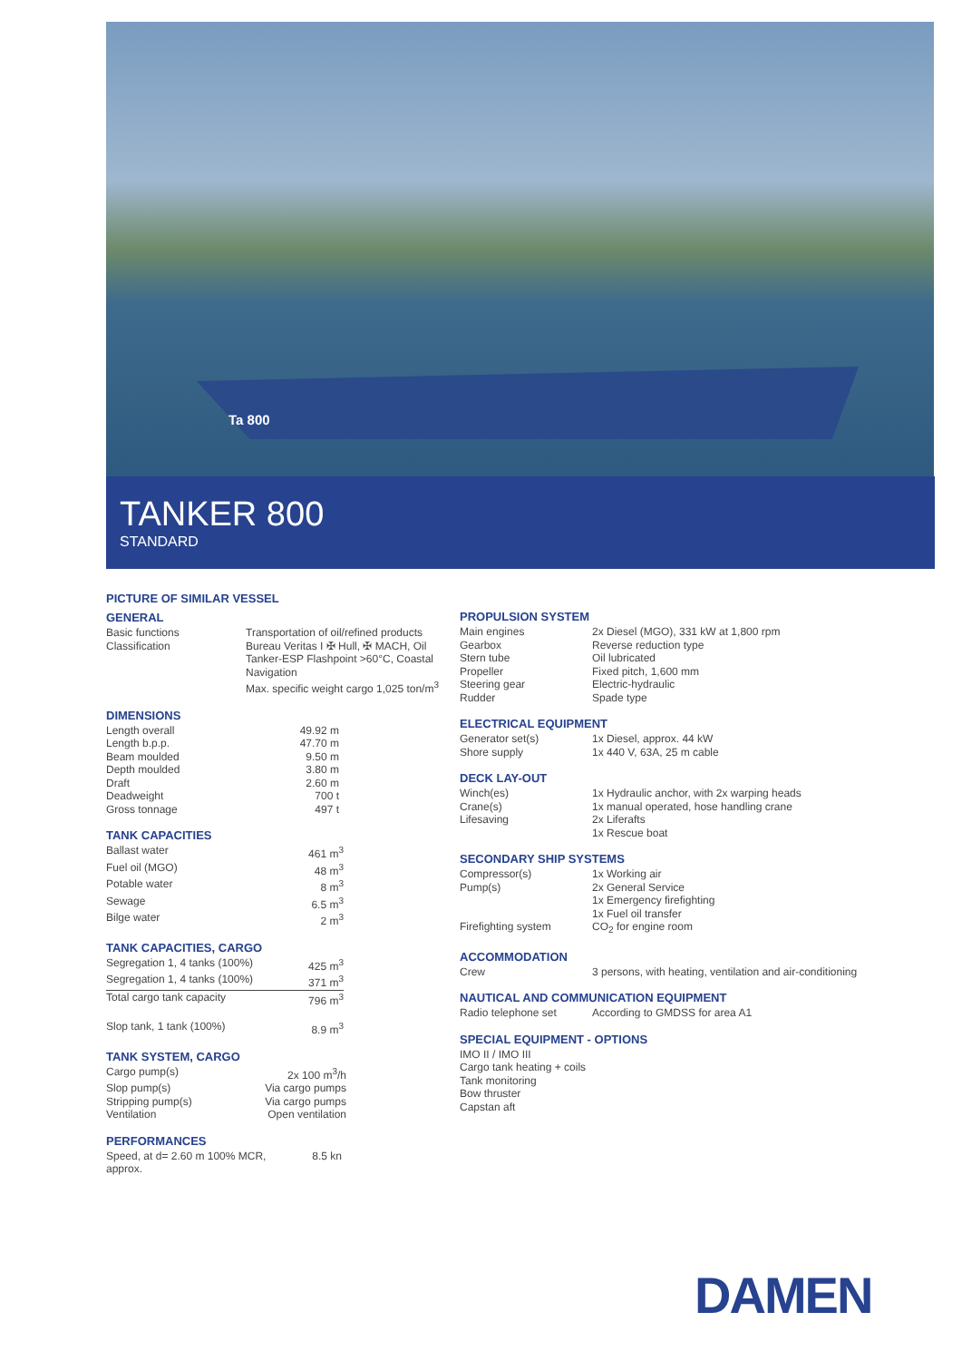Ta 800
TANKER 800
STANDARD
PICTURE OF SIMILAR VESSEL
GENERAL
| Basic functions | Transportation of oil/refined products |
| Classification | Bureau Veritas I ✠ Hull, ✠ MACH, Oil Tanker-ESP Flashpoint >60°C, Coastal Navigation Max. specific weight cargo 1,025 ton/m<sup>3</sup> |
DIMENSIONS
| Length overall | 49.92 m |
| Length b.p.p. | 47.70 m |
| Beam moulded | 9.50 m |
| Depth moulded | 3.80 m |
| Draft | 2.60 m |
| Deadweight | 700 t |
| Gross tonnage | 497 t |
TANK CAPACITIES
| Ballast water | 461 m<sup>3</sup> |
| Fuel oil (MGO) | 48 m<sup>3</sup> |
| Potable water | 8 m<sup>3</sup> |
| Sewage | 6.5 m<sup>3</sup> |
| Bilge water | 2 m<sup>3</sup> |
TANK CAPACITIES, CARGO
| Segregation 1, 4 tanks (100%) | 425 m<sup>3</sup> |
| Segregation 1, 4 tanks (100%) | 371 m<sup>3</sup> |
| Total cargo tank capacity | 796 m<sup>3</sup> |
| Slop tank, 1 tank (100%) | 8.9 m<sup>3</sup> |
TANK SYSTEM, CARGO
| Cargo pump(s) | 2x 100 m<sup>3</sup>/h |
| Slop pump(s) | Via cargo pumps |
| Stripping pump(s) | Via cargo pumps |
| Ventilation | Open ventilation |
PERFORMANCES
| Speed, at d= 2.60 m 100% MCR, approx. | 8.5 kn |
PROPULSION SYSTEM
| Main engines | 2x Diesel (MGO), 331 kW at 1,800 rpm |
| Gearbox | Reverse reduction type |
| Stern tube | Oil lubricated |
| Propeller | Fixed pitch, 1,600 mm |
| Steering gear | Electric-hydraulic |
| Rudder | Spade type |
ELECTRICAL EQUIPMENT
| Generator set(s) | 1x Diesel, approx. 44 kW |
| Shore supply | 1x 440 V, 63A, 25 m cable |
DECK LAY-OUT
| Winch(es) | 1x Hydraulic anchor, with 2x warping heads |
| Crane(s) | 1x manual operated, hose handling crane |
| Lifesaving | 2x Liferafts 1x Rescue boat |
SECONDARY SHIP SYSTEMS
| Compressor(s) | 1x Working air |
| Pump(s) | 2x General Service 1x Emergency firefighting 1x Fuel oil transfer |
| Firefighting system | CO<sub>2</sub> for engine room |
ACCOMMODATION
| Crew | 3 persons, with heating, ventilation and air-conditioning |
NAUTICAL AND COMMUNICATION EQUIPMENT
| Radio telephone set | According to GMDSS for area A1 |
SPECIAL EQUIPMENT - OPTIONS
IMO II / IMO III
Cargo tank heating + coils
Tank monitoring
Bow thruster
Capstan aft
DAMEN